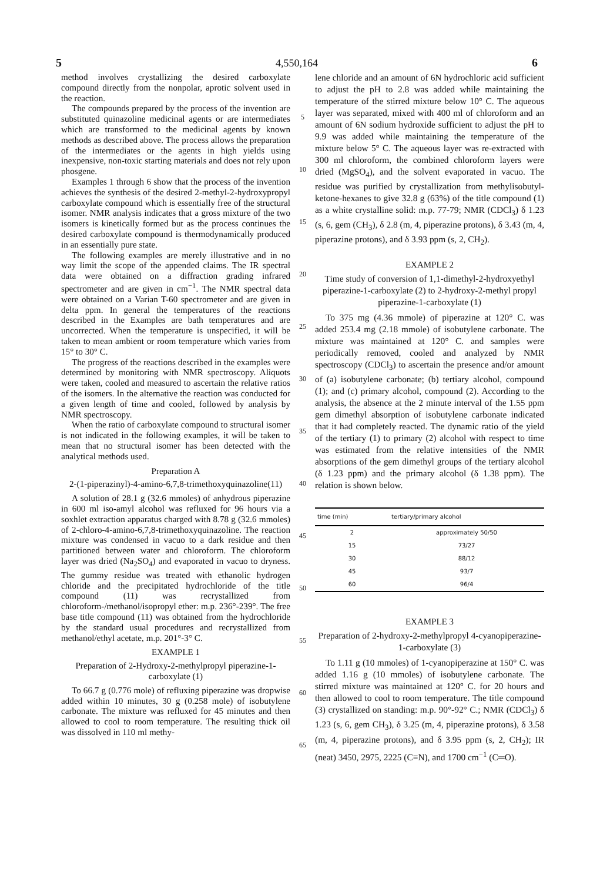5 4,550,164 6
method involves crystallizing the desired carboxylate compound directly from the nonpolar, aprotic solvent used in the reaction.
The compounds prepared by the process of the invention are substituted quinazoline medicinal agents or are intermediates which are transformed to the medicinal agents by known methods as described above. The process allows the preparation of the intermediates or the agents in high yields using inexpensive, non-toxic starting materials and does not rely upon phosgene.
Examples 1 through 6 show that the process of the invention achieves the synthesis of the desired 2-methyl-2-hydroxypropyl carboxylate compound which is essentially free of the structural isomer. NMR analysis indicates that a gross mixture of the two isomers is kinetically formed but as the process continues the desired carboxylate compound is thermodynamically produced in an essentially pure state.
The following examples are merely illustrative and in no way limit the scope of the appended claims. The IR spectral data were obtained on a diffraction grading infrared spectrometer and are given in cm<sup>−1</sup>. The NMR spectral data were obtained on a Varian T-60 spectrometer and are given in delta ppm. In general the temperatures of the reactions described in the Examples are bath temperatures and are uncorrected. When the temperature is unspecified, it will be taken to mean ambient or room temperature which varies from 15° to 30° C.
The progress of the reactions described in the examples were determined by monitoring with NMR spectroscopy. Aliquots were taken, cooled and measured to ascertain the relative ratios of the isomers. In the alternative the reaction was conducted for a given length of time and cooled, followed by analysis by NMR spectroscopy.
When the ratio of carboxylate compound to structural isomer is not indicated in the following examples, it will be taken to mean that no structural isomer has been detected with the analytical methods used.
Preparation A
2-(1-piperazinyl)-4-amino-6,7,8-trimethoxyquinazoline(11)
A solution of 28.1 g (32.6 mmoles) of anhydrous piperazine in 600 ml iso-amyl alcohol was refluxed for 96 hours via a soxhlet extraction apparatus charged with 8.78 g (32.6 mmoles) of 2-chloro-4-amino-6,7,8-trimethoxyquinazoline. The reaction mixture was condensed in vacuo to a dark residue and then partitioned between water and chloroform. The chloroform layer was dried (Na<sub>2</sub>SO<sub>4</sub>) and evaporated in vacuo to dryness. The gummy residue was treated with ethanolic hydrogen chloride and the precipitated hydrochloride of the title compound (11) was recrystallized from chloroform-/methanol/isopropyl ether: m.p. 236°-239°. The free base title compound (11) was obtained from the hydrochloride by the standard usual procedures and recrystallized from methanol/ethyl acetate, m.p. 201°-3° C.
EXAMPLE 1
Preparation of 2-Hydroxy-2-methylpropyl piperazine-1-carboxylate (1)
To 66.7 g (0.776 mole) of refluxing piperazine was dropwise added within 10 minutes, 30 g (0.258 mole) of isobutylene carbonate. The mixture was refluxed for 45 minutes and then allowed to cool to room temperature. The resulting thick oil was dissolved in 110 ml methy-
5
10
15
20
25
30
35
40
45
50
55
60
65
lene chloride and an amount of 6N hydrochloric acid sufficient to adjust the pH to 2.8 was added while maintaining the temperature of the stirred mixture below 10° C. The aqueous layer was separated, mixed with 400 ml of chloroform and an amount of 6N sodium hydroxide sufficient to adjust the pH to 9.9 was added while maintaining the temperature of the mixture below 5° C. The aqueous layer was re-extracted with 300 ml chloroform, the combined chloroform layers were dried (MgSO<sub>4</sub>), and the solvent evaporated in vacuo. The residue was purified by crystallization from methylisobutyl-ketone-hexanes to give 32.8 g (63%) of the title compound (1) as a white crystalline solid: m.p. 77-79; NMR (CDCl<sub>3</sub>) δ 1.23 (s, 6, gem (CH<sub>3</sub>), δ 2.8 (m, 4, piperazine protons), δ 3.43 (m, 4, piperazine protons), and δ 3.93 ppm (s, 2, CH<sub>2</sub>).
EXAMPLE 2
Time study of conversion of 1,1-dimethyl-2-hydroxyethyl piperazine-1-carboxylate (2) to 2-hydroxy-2-methyl propyl piperazine-1-carboxylate (1)
To 375 mg (4.36 mmole) of piperazine at 120° C. was added 253.4 mg (2.18 mmole) of isobutylene carbonate. The mixture was maintained at 120° C. and samples were periodically removed, cooled and analyzed by NMR spectroscopy (CDCl<sub>3</sub>) to ascertain the presence and/or amount of (a) isobutylene carbonate; (b) tertiary alcohol, compound (1); and (c) primary alcohol, compound (2). According to the analysis, the absence at the 2 minute interval of the 1.55 ppm gem dimethyl absorption of isobutylene carbonate indicated that it had completely reacted. The dynamic ratio of the yield of the tertiary (1) to primary (2) alcohol with respect to time was estimated from the relative intensities of the NMR absorptions of the gem dimethyl groups of the tertiary alcohol (δ 1.23 ppm) and the primary alcohol (δ 1.38 ppm). The relation is shown below.
| time (min) | tertiary/primary alcohol |
| --- | --- |
| 2 | approximately 50/50 |
| 15 | 73/27 |
| 30 | 88/12 |
| 45 | 93/7 |
| 60 | 96/4 |
EXAMPLE 3
Preparation of 2-hydroxy-2-methylpropyl 4-cyanopiperazine-1-carboxylate (3)
To 1.11 g (10 mmoles) of 1-cyanopiperazine at 150° C. was added 1.16 g (10 mmoles) of isobutylene carbonate. The stirred mixture was maintained at 120° C. for 20 hours and then allowed to cool to room temperature. The title compound (3) crystallized on standing: m.p. 90°-92° C.; NMR (CDCl<sub>3</sub>) δ 1.23 (s, 6, gem CH<sub>3</sub>), δ 3.25 (m, 4, piperazine protons), δ 3.58 (m, 4, piperazine protons), and δ 3.95 ppm (s, 2, CH<sub>2</sub>); IR (neat) 3450, 2975, 2225 (C≡N), and 1700 cm<sup>−1</sup> (C═O).